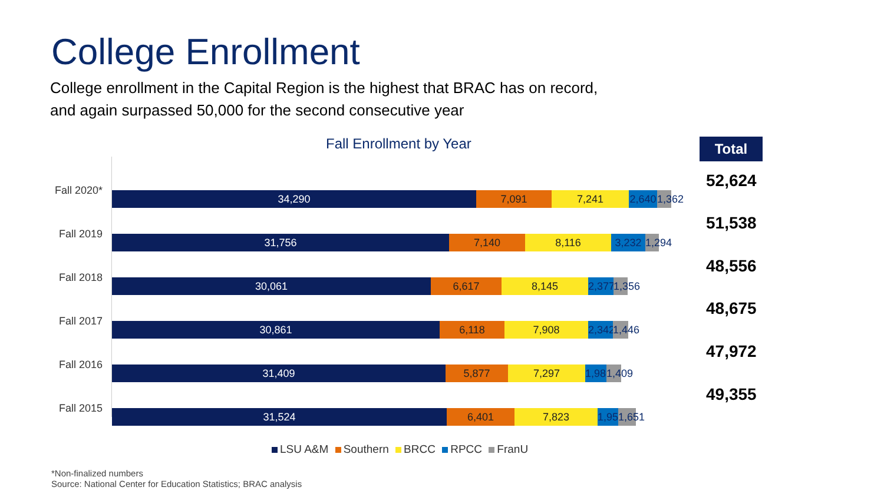College Enrollment
College enrollment in the Capital Region is the highest that BRAC has on record,
and again surpassed 50,000 for the second consecutive year
Fall Enrollment by Year Total
Fall 2020*
34,290 7,091 7,241 2,640 1,362
Fall 2019
31,756 7,140 8,116 3,232 1,294
Fall 2018
30,061 6,617 8,145 2,377 1,356
Fall 2017
30,861 6,118 7,908 2,342 1,446
Fall 2016
31,409 5,877 7,297 1,980 1,409
Fall 2015
31,524 6,401 7,823 1,956 1,651
52,624
51,538
48,556
48,675
47,972
49,355
LSU A&M Southern BRCC RPCC FranU
*Non-finalized numbers
Source: National Center for Education Statistics; BRAC analysis